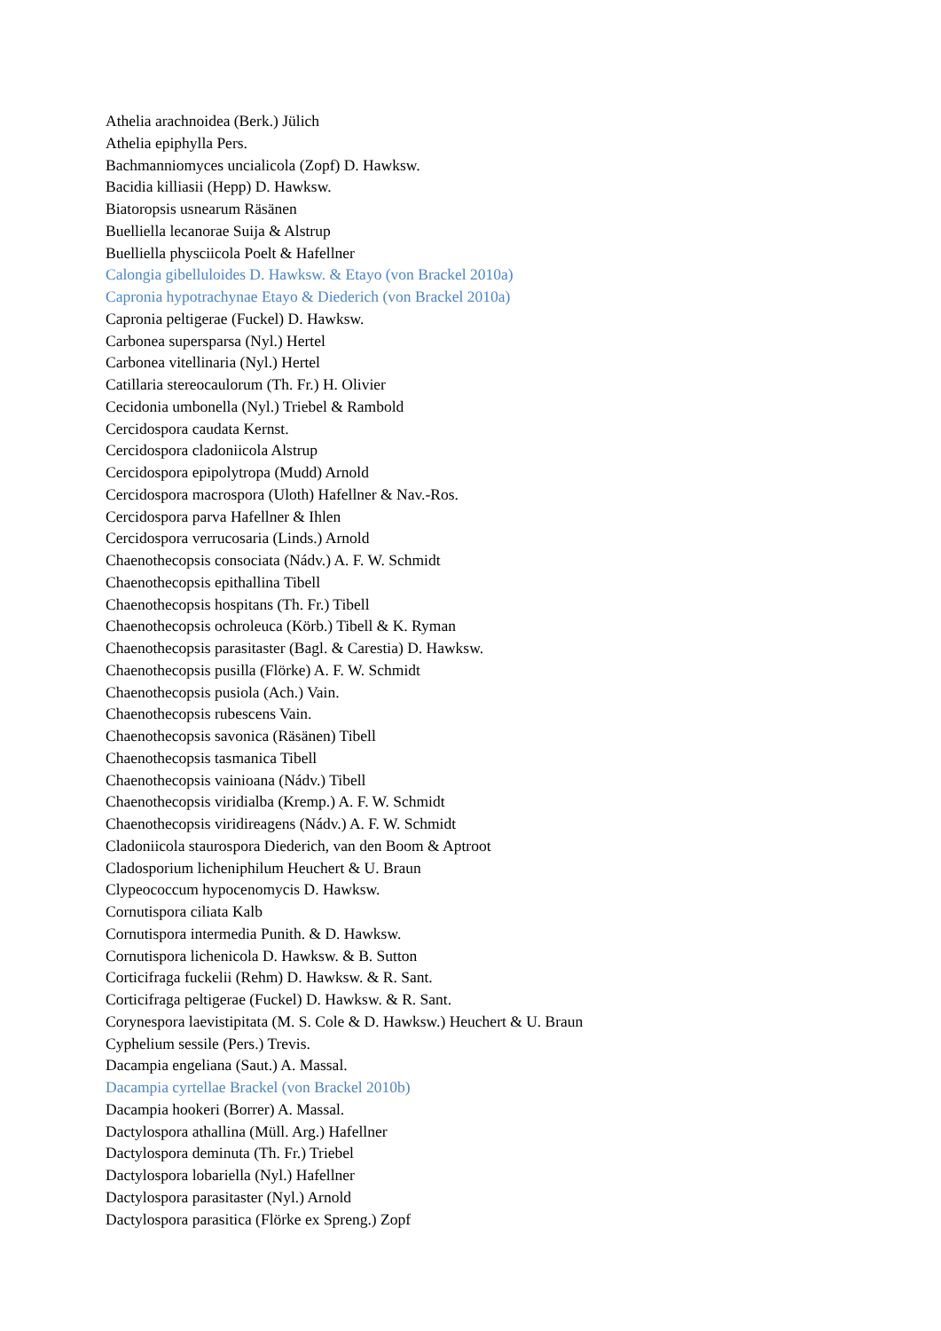Athelia arachnoidea (Berk.) Jülich
Athelia epiphylla Pers.
Bachmanniomyces uncialicola (Zopf) D. Hawksw.
Bacidia killiasii (Hepp) D. Hawksw.
Biatoropsis usnearum Räsänen
Buelliella lecanorae Suija & Alstrup
Buelliella physciicola Poelt & Hafellner
Calongia gibelluloides D. Hawksw. & Etayo (von Brackel 2010a)
Capronia hypotrachynae Etayo & Diederich (von Brackel 2010a)
Capronia peltigerae (Fuckel) D. Hawksw.
Carbonea supersparsa (Nyl.) Hertel
Carbonea vitellinaria (Nyl.) Hertel
Catillaria stereocaulorum (Th. Fr.) H. Olivier
Cecidonia umbonella (Nyl.) Triebel & Rambold
Cercidospora caudata Kernst.
Cercidospora cladoniicola Alstrup
Cercidospora epipolytropa (Mudd) Arnold
Cercidospora macrospora (Uloth) Hafellner & Nav.-Ros.
Cercidospora parva Hafellner & Ihlen
Cercidospora verrucosaria (Linds.) Arnold
Chaenothecopsis consociata (Nádv.) A. F. W. Schmidt
Chaenothecopsis epithallina Tibell
Chaenothecopsis hospitans (Th. Fr.) Tibell
Chaenothecopsis ochroleuca (Körb.) Tibell & K. Ryman
Chaenothecopsis parasitaster (Bagl. & Carestia) D. Hawksw.
Chaenothecopsis pusilla (Flörke) A. F. W. Schmidt
Chaenothecopsis pusiola (Ach.) Vain.
Chaenothecopsis rubescens Vain.
Chaenothecopsis savonica (Räsänen) Tibell
Chaenothecopsis tasmanica Tibell
Chaenothecopsis vainioana (Nádv.) Tibell
Chaenothecopsis viridialba (Kremp.) A. F. W. Schmidt
Chaenothecopsis viridireagens (Nádv.) A. F. W. Schmidt
Cladoniicola staurospora Diederich, van den Boom & Aptroot
Cladosporium licheniphilum Heuchert & U. Braun
Clypeococcum hypocenomycis D. Hawksw.
Cornutispora ciliata Kalb
Cornutispora intermedia Punith. & D. Hawksw.
Cornutispora lichenicola D. Hawksw. & B. Sutton
Corticifraga fuckelii (Rehm) D. Hawksw. & R. Sant.
Corticifraga peltigerae (Fuckel) D. Hawksw. & R. Sant.
Corynespora laevistipitata (M. S. Cole & D. Hawksw.) Heuchert & U. Braun
Cyphelium sessile (Pers.) Trevis.
Dacampia engeliana (Saut.) A. Massal.
Dacampia cyrtellae Brackel (von Brackel 2010b)
Dacampia hookeri (Borrer) A. Massal.
Dactylospora athallina (Müll. Arg.) Hafellner
Dactylospora deminuta (Th. Fr.) Triebel
Dactylospora lobariella (Nyl.) Hafellner
Dactylospora parasitaster (Nyl.) Arnold
Dactylospora parasitica (Flörke ex Spreng.) Zopf